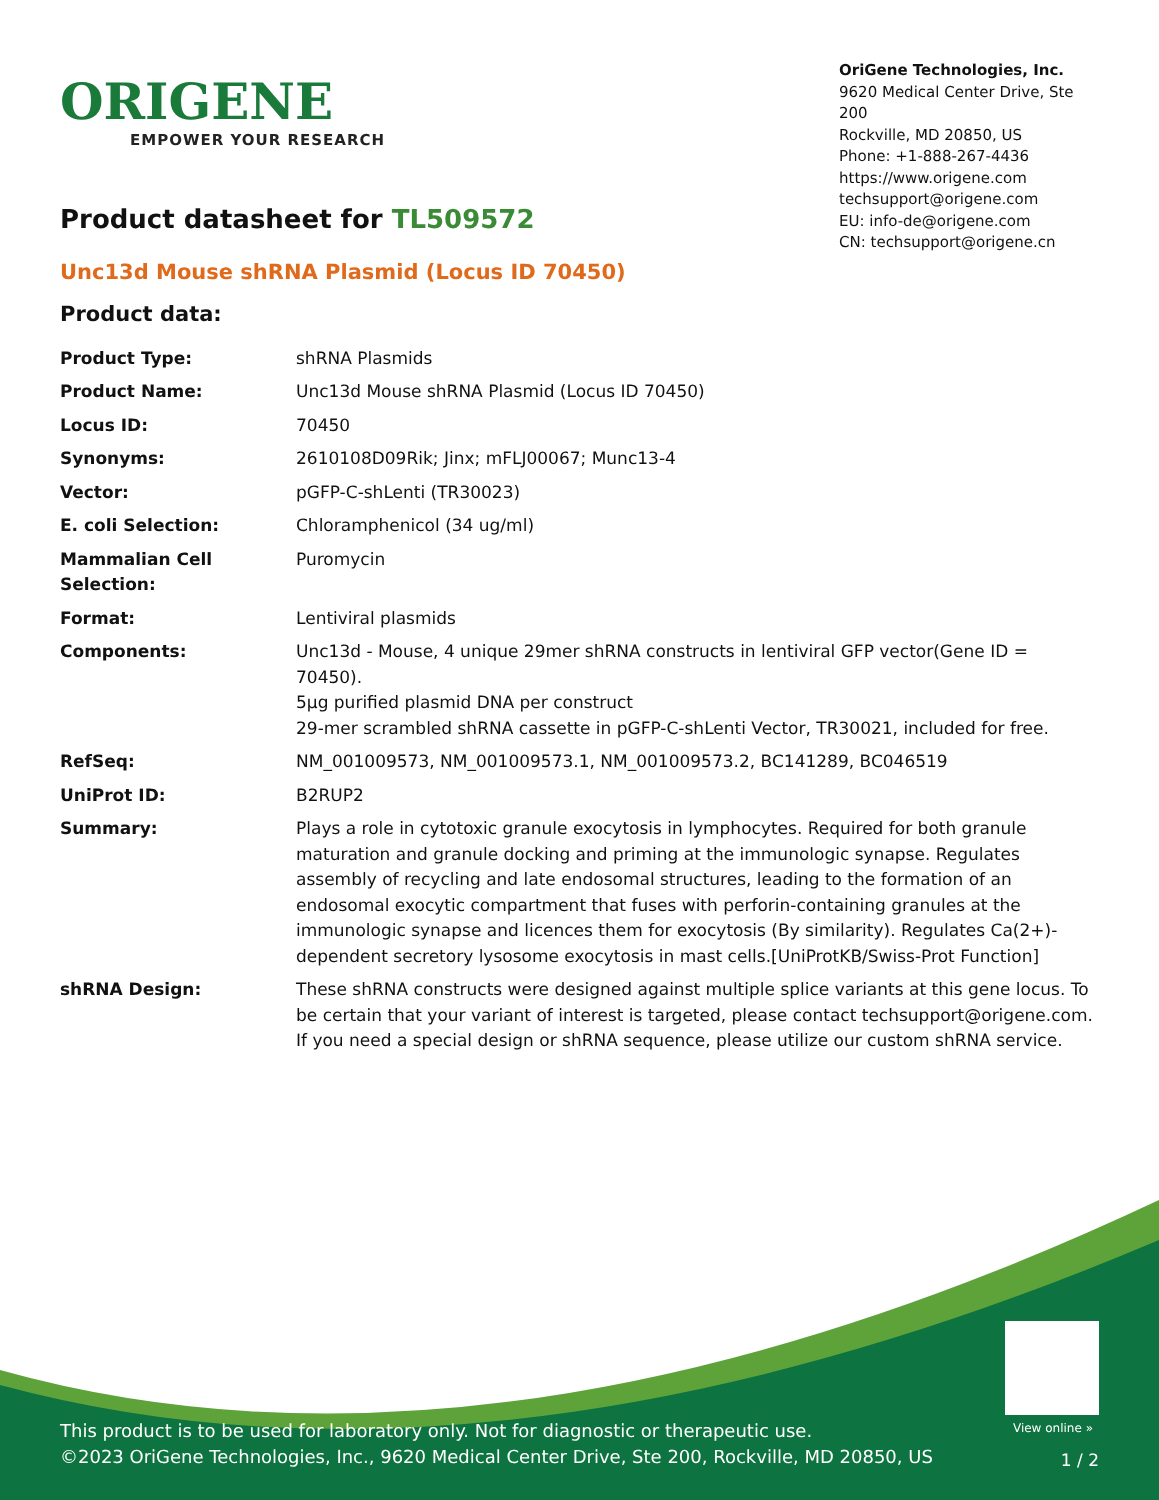ORIGENE
EMPOWER YOUR RESEARCH
OriGene Technologies, Inc.
9620 Medical Center Drive, Ste 200
Rockville, MD 20850, US
Phone: +1-888-267-4436
https://www.origene.com
techsupport@origene.com
EU: info-de@origene.com
CN: techsupport@origene.cn
Product datasheet for TL509572
Unc13d Mouse shRNA Plasmid (Locus ID 70450)
Product data:
| Product Type: | shRNA Plasmids |
| Product Name: | Unc13d Mouse shRNA Plasmid (Locus ID 70450) |
| Locus ID: | 70450 |
| Synonyms: | 2610108D09Rik; Jinx; mFLJ00067; Munc13-4 |
| Vector: | pGFP-C-shLenti (TR30023) |
| E. coli Selection: | Chloramphenicol (34 ug/ml) |
| Mammalian Cell Selection: | Puromycin |
| Format: | Lentiviral plasmids |
| Components: | Unc13d - Mouse, 4 unique 29mer shRNA constructs in lentiviral GFP vector(Gene ID = 70450). 5µg purified plasmid DNA per construct 29-mer scrambled shRNA cassette in pGFP-C-shLenti Vector, TR30021, included for free. |
| RefSeq: | NM_001009573 , NM_001009573.1 , NM_001009573.2 , BC141289 , BC046519 |
| UniProt ID: | B2RUP2 |
| Summary: | Plays a role in cytotoxic granule exocytosis in lymphocytes. Required for both granule maturation and granule docking and priming at the immunologic synapse. Regulates assembly of recycling and late endosomal structures, leading to the formation of an endosomal exocytic compartment that fuses with perforin-containing granules at the immunologic synapse and licences them for exocytosis (By similarity). Regulates Ca(2+)-dependent secretory lysosome exocytosis in mast cells.[UniProtKB/Swiss-Prot Function] |
| shRNA Design: | These shRNA constructs were designed against multiple splice variants at this gene locus. To be certain that your variant of interest is targeted, please contact techsupport@origene.com . If you need a special design or shRNA sequence, please utilize our custom shRNA service . |
View online »
This product is to be used for laboratory only. Not for diagnostic or therapeutic use.
©2023 OriGene Technologies, Inc., 9620 Medical Center Drive, Ste 200, Rockville, MD 20850, US
1 / 2